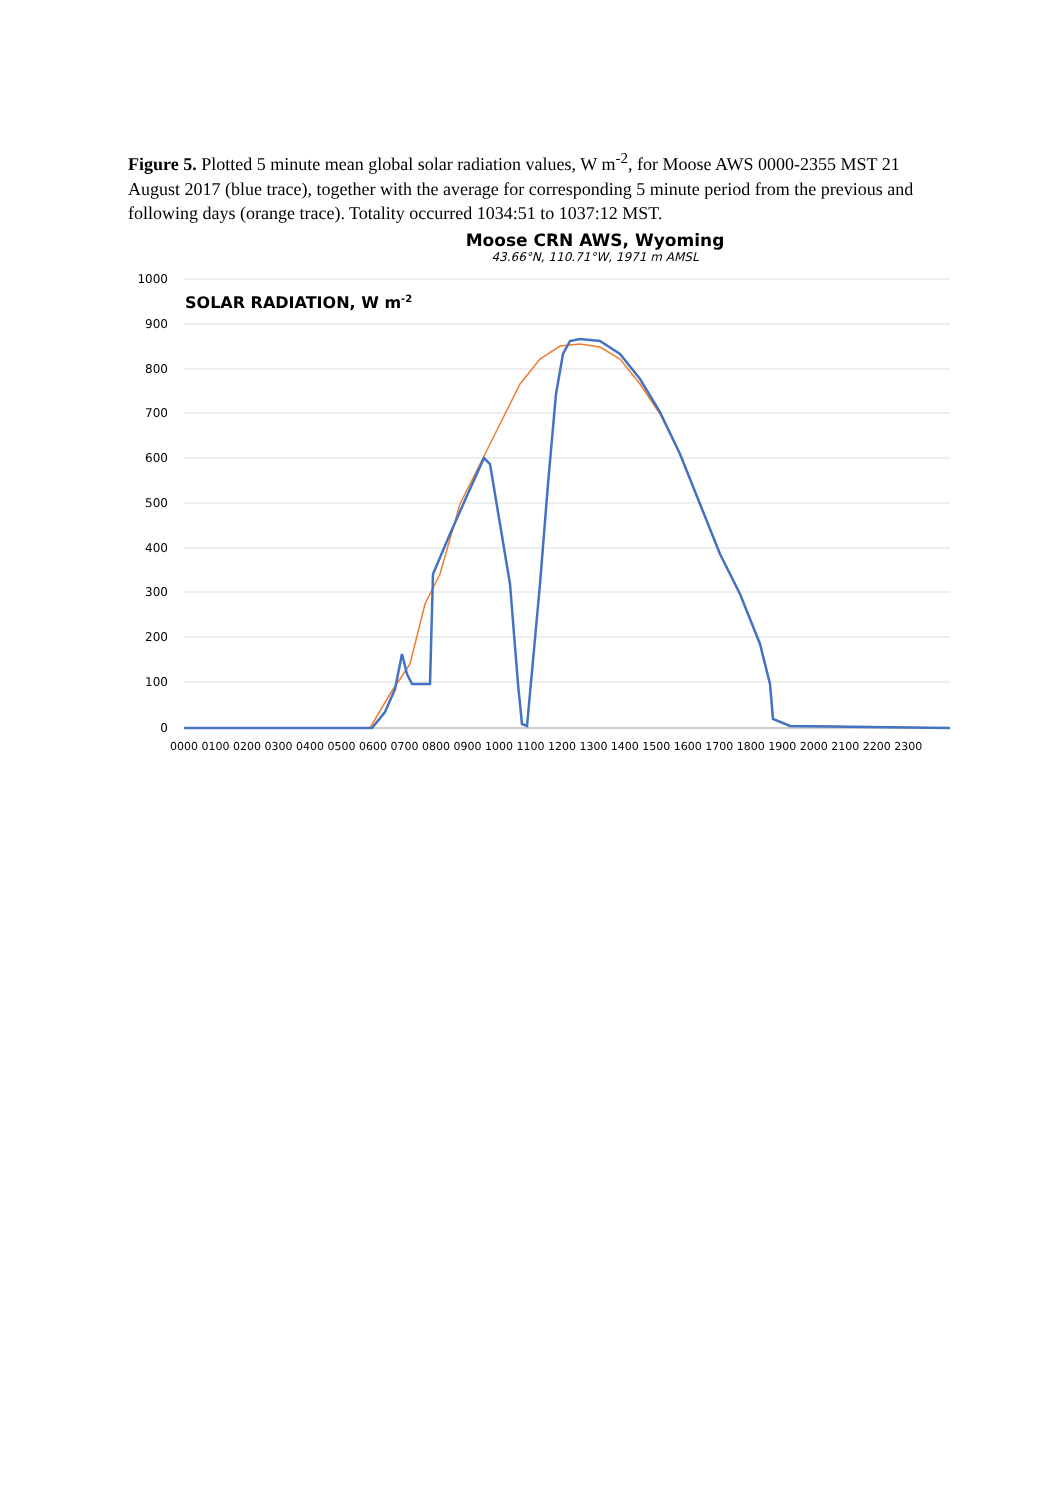Figure 5. Plotted 5 minute mean global solar radiation values, W m<sup>-2</sup>, for Moose AWS 0000-2355 MST 21 August 2017 (blue trace), together with the average for corresponding 5 minute period from the previous and following days (orange trace). Totality occurred 1034:51 to 1037:12 MST.
Moose CRN AWS, Wyoming
43.66°N, 110.71°W, 1971 m AMSL
1000
900
800
700
600
500
400
300
200
100
0
SOLAR RADIATION, W m-2
0000 0100 0200 0300 0400 0500 0600 0700 0800 0900 1000 1100 1200 1300 1400 1500 1600 1700 1800 1900 2000 2100 2200 2300